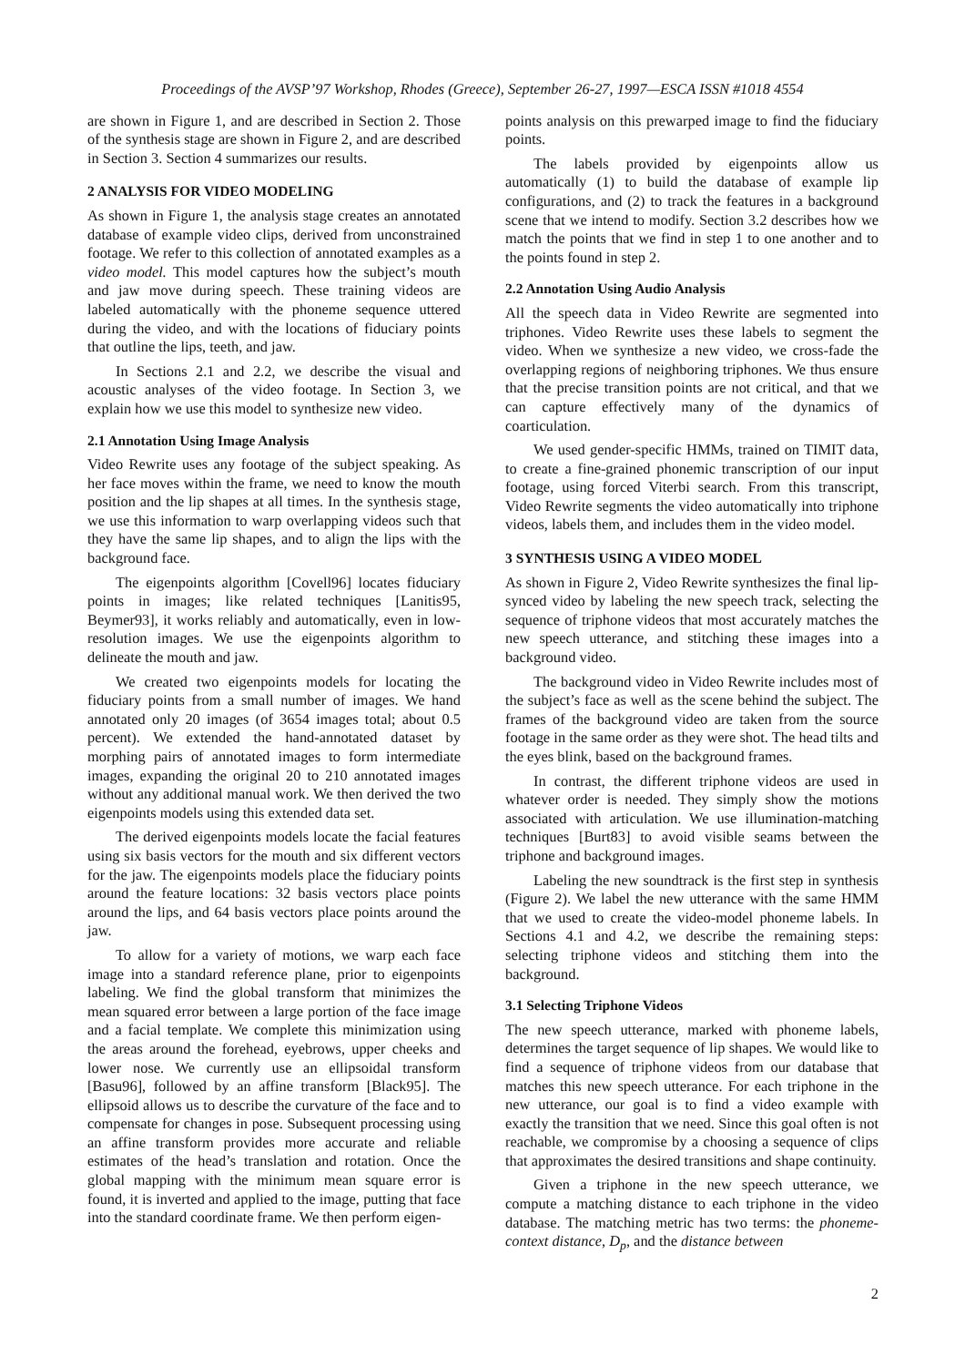Proceedings of the AVSP’97 Workshop, Rhodes (Greece), September 26-27, 1997—ESCA ISSN #1018 4554
are shown in Figure 1, and are described in Section 2. Those of the synthesis stage are shown in Figure 2, and are described in Section 3. Section 4 summarizes our results.
2 ANALYSIS FOR VIDEO MODELING
As shown in Figure 1, the analysis stage creates an annotated database of example video clips, derived from unconstrained footage. We refer to this collection of annotated examples as a video model. This model captures how the subject’s mouth and jaw move during speech. These training videos are labeled automatically with the phoneme sequence uttered during the video, and with the locations of fiduciary points that outline the lips, teeth, and jaw.
In Sections 2.1 and 2.2, we describe the visual and acoustic analyses of the video footage. In Section 3, we explain how we use this model to synthesize new video.
2.1 Annotation Using Image Analysis
Video Rewrite uses any footage of the subject speaking. As her face moves within the frame, we need to know the mouth position and the lip shapes at all times. In the synthesis stage, we use this information to warp overlapping videos such that they have the same lip shapes, and to align the lips with the background face.
The eigenpoints algorithm [Covell96] locates fiduciary points in images; like related techniques [Lanitis95, Beymer93], it works reliably and automatically, even in low-resolution images. We use the eigenpoints algorithm to delineate the mouth and jaw.
We created two eigenpoints models for locating the fiduciary points from a small number of images. We hand annotated only 20 images (of 3654 images total; about 0.5 percent). We extended the hand-annotated dataset by morphing pairs of annotated images to form intermediate images, expanding the original 20 to 210 annotated images without any additional manual work. We then derived the two eigenpoints models using this extended data set.
The derived eigenpoints models locate the facial features using six basis vectors for the mouth and six different vectors for the jaw. The eigenpoints models place the fiduciary points around the feature locations: 32 basis vectors place points around the lips, and 64 basis vectors place points around the jaw.
To allow for a variety of motions, we warp each face image into a standard reference plane, prior to eigenpoints labeling. We find the global transform that minimizes the mean squared error between a large portion of the face image and a facial template. We complete this minimization using the areas around the forehead, eyebrows, upper cheeks and lower nose. We currently use an ellipsoidal transform [Basu96], followed by an affine transform [Black95]. The ellipsoid allows us to describe the curvature of the face and to compensate for changes in pose. Subsequent processing using an affine transform provides more accurate and reliable estimates of the head’s translation and rotation. Once the global mapping with the minimum mean square error is found, it is inverted and applied to the image, putting that face into the standard coordinate frame. We then perform eigen-
points analysis on this prewarped image to find the fiduciary points.
The labels provided by eigenpoints allow us automatically (1) to build the database of example lip configurations, and (2) to track the features in a background scene that we intend to modify. Section 3.2 describes how we match the points that we find in step 1 to one another and to the points found in step 2.
2.2 Annotation Using Audio Analysis
All the speech data in Video Rewrite are segmented into triphones. Video Rewrite uses these labels to segment the video. When we synthesize a new video, we cross-fade the overlapping regions of neighboring triphones. We thus ensure that the precise transition points are not critical, and that we can capture effectively many of the dynamics of coarticulation.
We used gender-specific HMMs, trained on TIMIT data, to create a fine-grained phonemic transcription of our input footage, using forced Viterbi search. From this transcript, Video Rewrite segments the video automatically into triphone videos, labels them, and includes them in the video model.
3 SYNTHESIS USING A VIDEO MODEL
As shown in Figure 2, Video Rewrite synthesizes the final lip-synced video by labeling the new speech track, selecting the sequence of triphone videos that most accurately matches the new speech utterance, and stitching these images into a background video.
The background video in Video Rewrite includes most of the subject’s face as well as the scene behind the subject. The frames of the background video are taken from the source footage in the same order as they were shot. The head tilts and the eyes blink, based on the background frames.
In contrast, the different triphone videos are used in whatever order is needed. They simply show the motions associated with articulation. We use illumination-matching techniques [Burt83] to avoid visible seams between the triphone and background images.
Labeling the new soundtrack is the first step in synthesis (Figure 2). We label the new utterance with the same HMM that we used to create the video-model phoneme labels. In Sections 4.1 and 4.2, we describe the remaining steps: selecting triphone videos and stitching them into the background.
3.1 Selecting Triphone Videos
The new speech utterance, marked with phoneme labels, determines the target sequence of lip shapes. We would like to find a sequence of triphone videos from our database that matches this new speech utterance. For each triphone in the new utterance, our goal is to find a video example with exactly the transition that we need. Since this goal often is not reachable, we compromise by a choosing a sequence of clips that approximates the desired transitions and shape continuity.
Given a triphone in the new speech utterance, we compute a matching distance to each triphone in the video database. The matching metric has two terms: the phoneme-context distance, D<sub>p</sub>, and the distance between
2